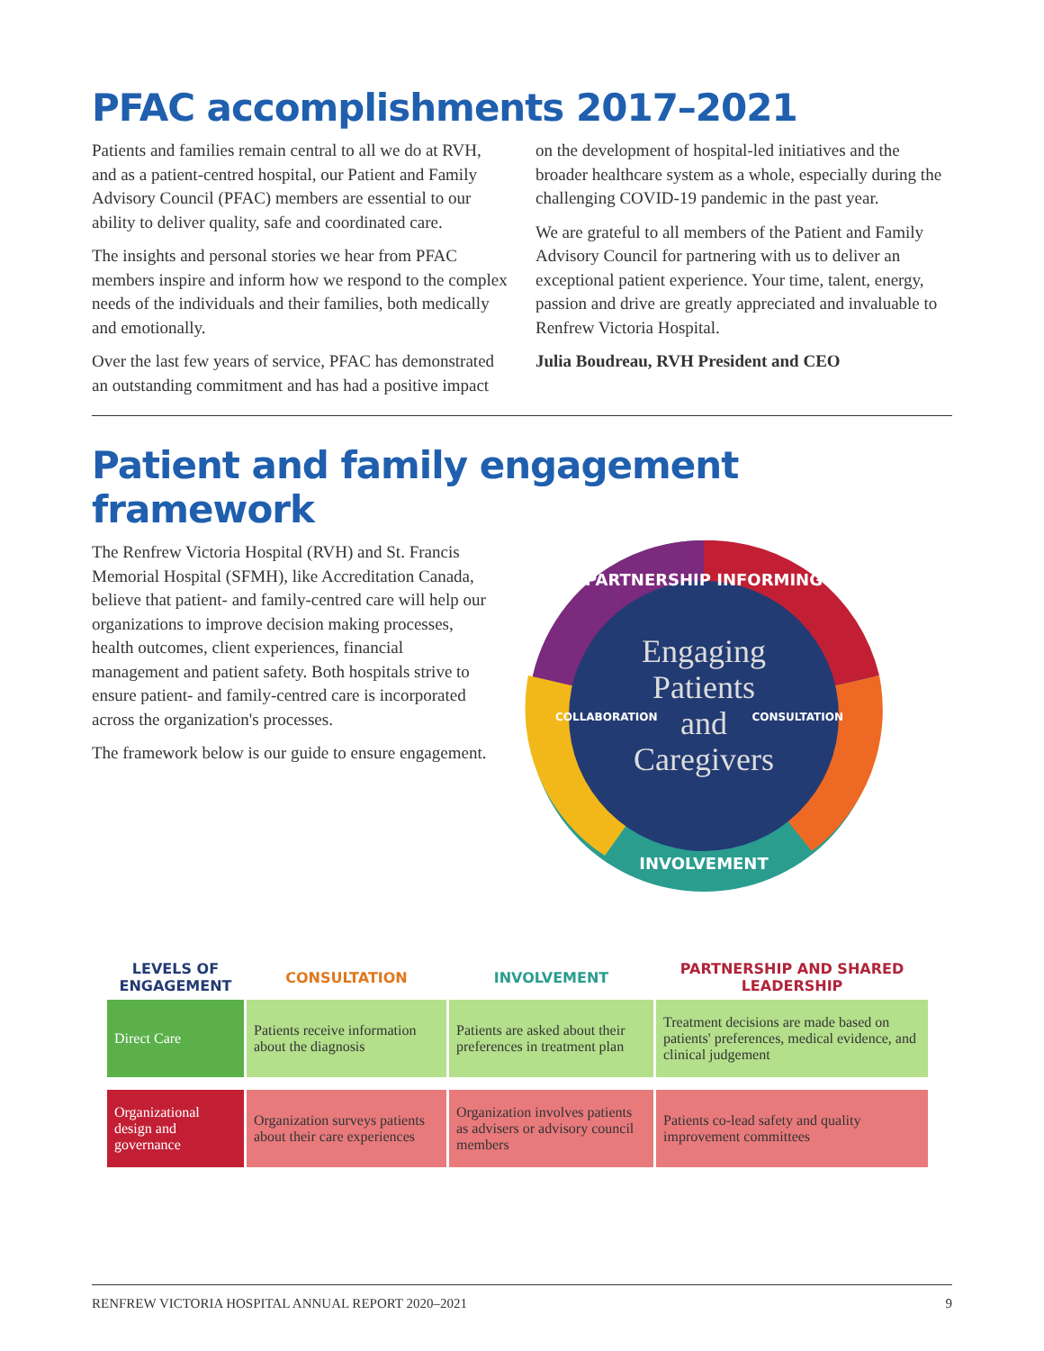PFAC accomplishments 2017–2021
Patients and families remain central to all we do at RVH, and as a patient-centred hospital, our Patient and Family Advisory Council (PFAC) members are essential to our ability to deliver quality, safe and coordinated care.
The insights and personal stories we hear from PFAC members inspire and inform how we respond to the complex needs of the individuals and their families, both medically and emotionally.
Over the last few years of service, PFAC has demonstrated an outstanding commitment and has had a positive impact on the development of hospital-led initiatives and the broader healthcare system as a whole, especially during the challenging COVID-19 pandemic in the past year.
We are grateful to all members of the Patient and Family Advisory Council for partnering with us to deliver an exceptional patient experience. Your time, talent, energy, passion and drive are greatly appreciated and invaluable to Renfrew Victoria Hospital.
Julia Boudreau, RVH President and CEO
Patient and family engagement framework
The Renfrew Victoria Hospital (RVH) and St. Francis Memorial Hospital (SFMH), like Accreditation Canada, believe that patient- and family-centred care will help our organizations to improve decision making processes, health outcomes, client experiences, financial management and patient safety. Both hospitals strive to ensure patient- and family-centred care is incorporated across the organization's processes.
The framework below is our guide to ensure engagement.
PARTNERSHIP INFORMING
INVOLVEMENT
COLLABORATION
CONSULTATION
Engaging
Patients
and
Caregivers
| LEVELS OF ENGAGEMENT | CONSULTATION | INVOLVEMENT | PARTNERSHIP AND SHARED LEADERSHIP |
| --- | --- | --- | --- |
| Direct Care | Patients receive information about the diagnosis | Patients are asked about their preferences in treatment plan | Treatment decisions are made based on patients' preferences, medical evidence, and clinical judgement |
| Organizational design and governance | Organization surveys patients about their care experiences | Organization involves patients as advisers or advisory council members | Patients co-lead safety and quality improvement committees |
RENFREW VICTORIA HOSPITAL ANNUAL REPORT 2020–2021 9